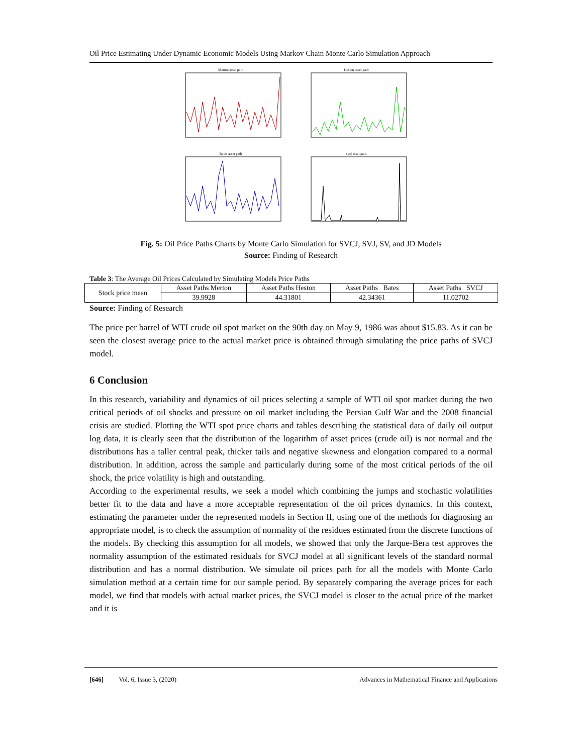Oil Price Estimating Under Dynamic Economic Models Using Markov Chain Monte Carlo Simulation Approach
Merton asset path
Heston asset path
Bates asset path
svcj asset path
Fig. 5: Oil Price Paths Charts by Monte Carlo Simulation for SVCJ, SVJ, SV, and JD Models
Source: Finding of Research
Table 3: The Average Oil Prices Calculated by Simulating Models Price Paths
| Stock price mean | Asset Paths Merton | Asset Paths Heston | Asset Paths Bates | Asset Paths SVCJ |
| | 39.9928 | 44.31801 | 42.34361 | 11.02702 |
Source: Finding of Research
The price per barrel of WTI crude oil spot market on the 90th day on May 9, 1986 was about $15.83. As it can be seen the closest average price to the actual market price is obtained through simulating the price paths of SVCJ model.
6 Conclusion
In this research, variability and dynamics of oil prices selecting a sample of WTI oil spot market during the two critical periods of oil shocks and pressure on oil market including the Persian Gulf War and the 2008 financial crisis are studied. Plotting the WTI spot price charts and tables describing the statistical data of daily oil output log data, it is clearly seen that the distribution of the logarithm of asset prices (crude oil) is not normal and the distributions has a taller central peak, thicker tails and negative skewness and elongation compared to a normal distribution. In addition, across the sample and particularly during some of the most critical periods of the oil shock, the price volatility is high and outstanding.
According to the experimental results, we seek a model which combining the jumps and stochastic volatilities better fit to the data and have a more acceptable representation of the oil prices dynamics. In this context, estimating the parameter under the represented models in Section II, using one of the methods for diagnosing an appropriate model, is to check the assumption of normality of the residues estimated from the discrete functions of the models. By checking this assumption for all models, we showed that only the Jarque-Bera test approves the normality assumption of the estimated residuals for SVCJ model at all significant levels of the standard normal distribution and has a normal distribution. We simulate oil prices path for all the models with Monte Carlo simulation method at a certain time for our sample period. By separately comparing the average prices for each model, we find that models with actual market prices, the SVCJ model is closer to the actual price of the market and it is
[646] Vol. 6, Issue 3, (2020) Advances in Mathematical Finance and Applications